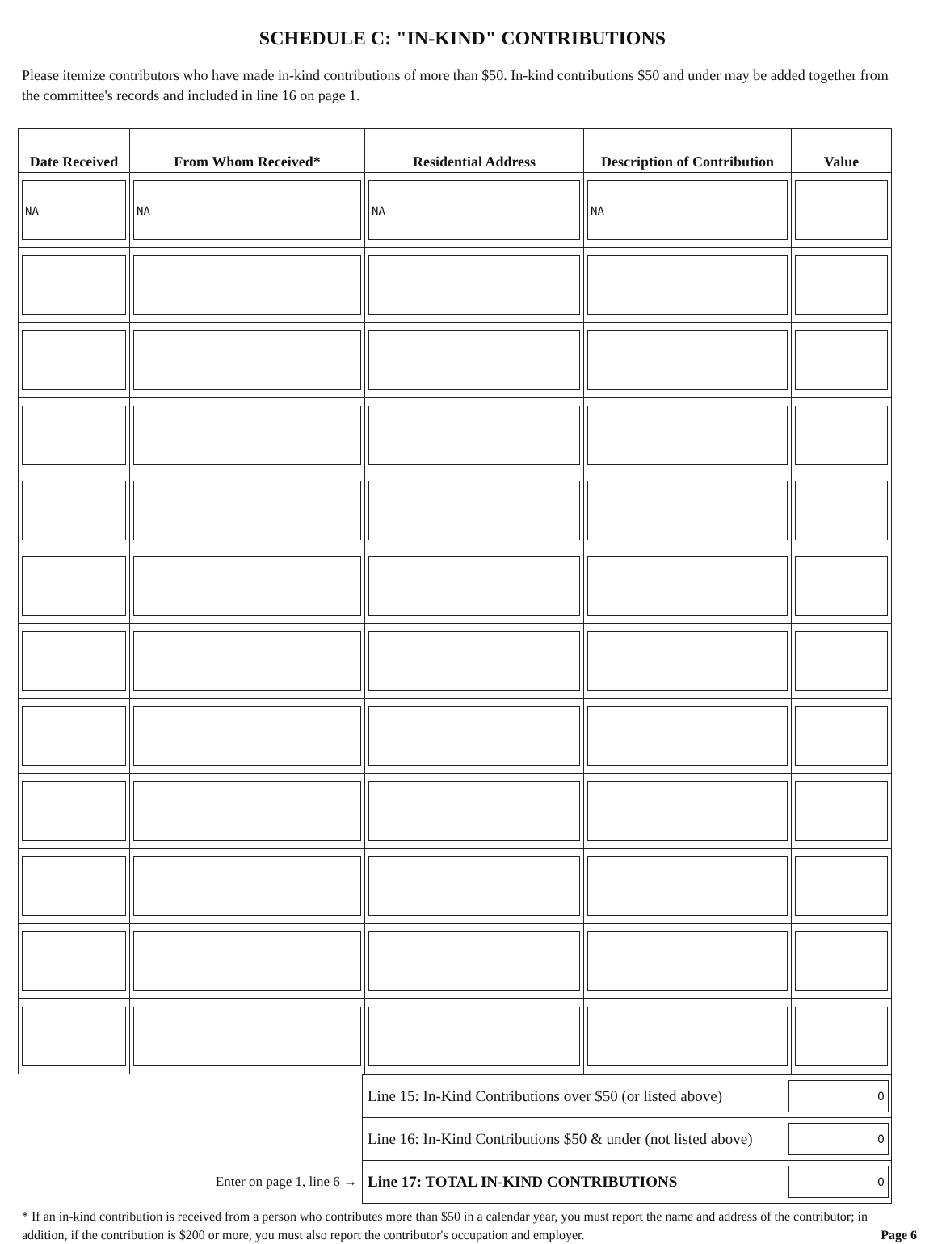SCHEDULE C: "IN-KIND" CONTRIBUTIONS
Please itemize contributors who have made in-kind contributions of more than $50. In-kind contributions $50 and under may be added together from the committee's records and included in line 16 on page 1.
| Date Received | From Whom Received* | Residential Address | Description of Contribution | Value |
| --- | --- | --- | --- | --- |
| NA | NA | NA | NA | |
| | Line 15: In-Kind Contributions over $50 (or listed above) | 0 |
| | Line 16: In-Kind Contributions $50 & under (not listed above) | 0 |
| Enter on page 1, line 6 → | Line 17: TOTAL IN-KIND CONTRIBUTIONS | 0 |
* If an in-kind contribution is received from a person who contributes more than $50 in a calendar year, you must report the name and address of the contributor; in addition, if the contribution is $200 or more, you must also report the contributor's occupation and employer. Page 6